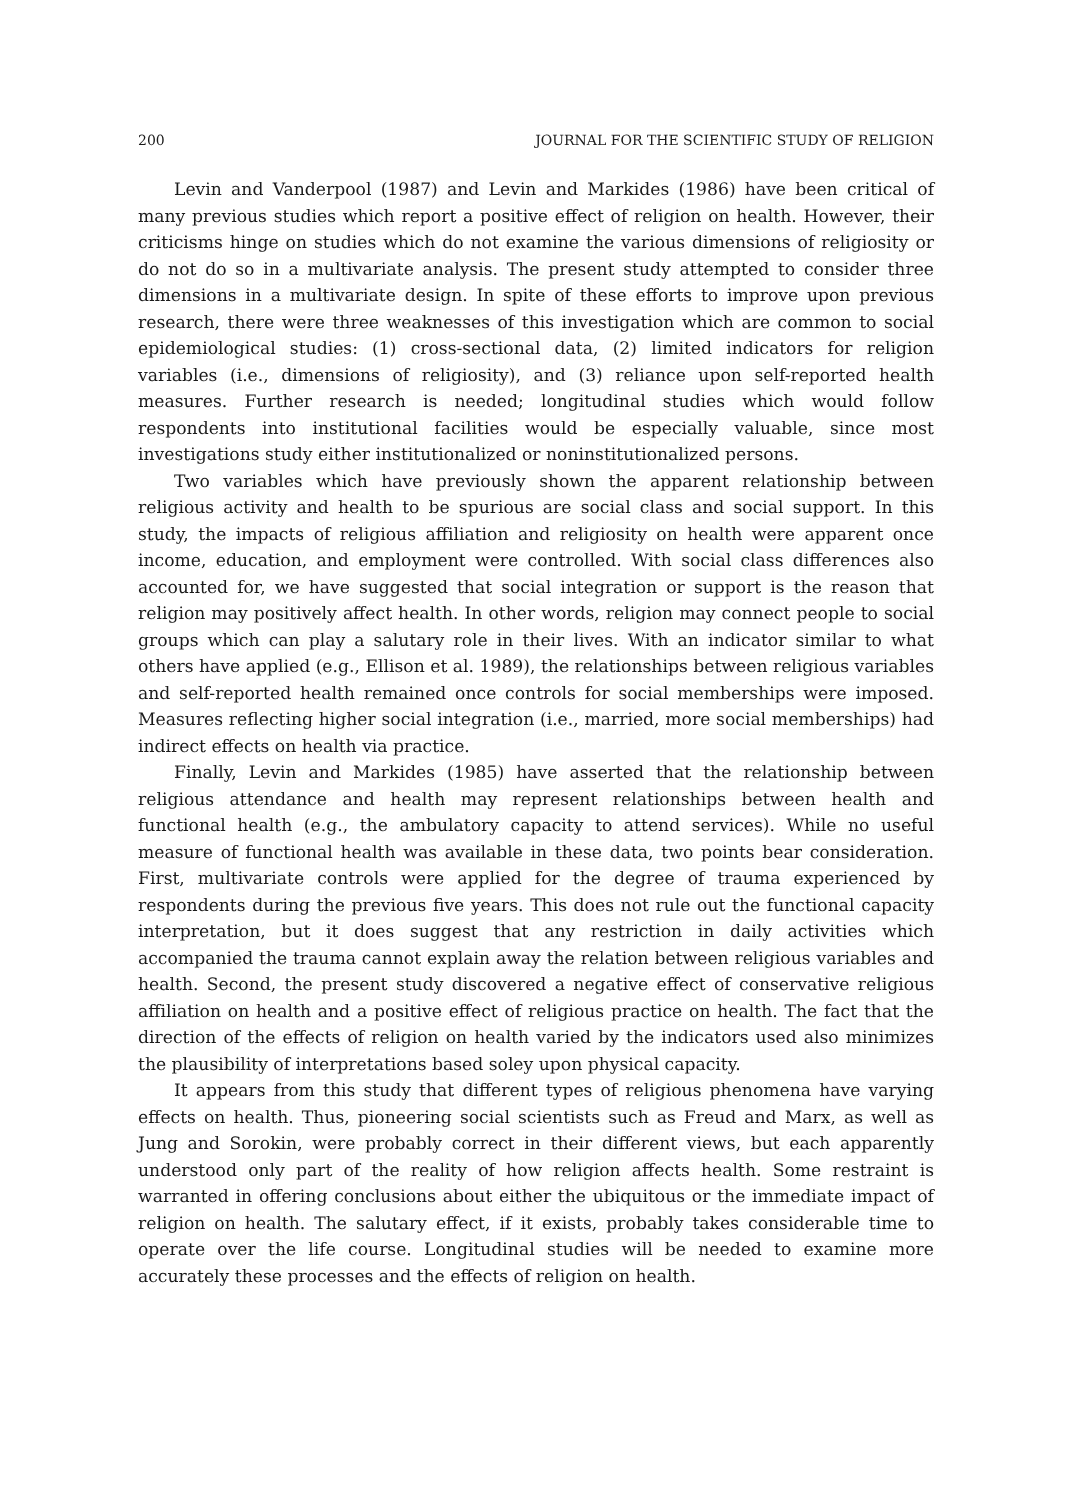200 JOURNAL FOR THE SCIENTIFIC STUDY OF RELIGION
Levin and Vanderpool (1987) and Levin and Markides (1986) have been critical of many previous studies which report a positive effect of religion on health. However, their criticisms hinge on studies which do not examine the various dimensions of religiosity or do not do so in a multivariate analysis. The present study attempted to consider three dimensions in a multivariate design. In spite of these efforts to improve upon previous research, there were three weaknesses of this investigation which are common to social epidemiological studies: (1) cross-sectional data, (2) limited indicators for religion variables (i.e., dimensions of religiosity), and (3) reliance upon self-reported health measures. Further research is needed; longitudinal studies which would follow respondents into institutional facilities would be especially valuable, since most investigations study either institutionalized or noninstitutionalized persons.
Two variables which have previously shown the apparent relationship between religious activity and health to be spurious are social class and social support. In this study, the impacts of religious affiliation and religiosity on health were apparent once income, education, and employment were controlled. With social class differences also accounted for, we have suggested that social integration or support is the reason that religion may positively affect health. In other words, religion may connect people to social groups which can play a salutary role in their lives. With an indicator similar to what others have applied (e.g., Ellison et al. 1989), the relationships between religious variables and self-reported health remained once controls for social memberships were imposed. Measures reflecting higher social integration (i.e., married, more social memberships) had indirect effects on health via practice.
Finally, Levin and Markides (1985) have asserted that the relationship between religious attendance and health may represent relationships between health and functional health (e.g., the ambulatory capacity to attend services). While no useful measure of functional health was available in these data, two points bear consideration. First, multivariate controls were applied for the degree of trauma experienced by respondents during the previous five years. This does not rule out the functional capacity interpretation, but it does suggest that any restriction in daily activities which accompanied the trauma cannot explain away the relation between religious variables and health. Second, the present study discovered a negative effect of conservative religious affiliation on health and a positive effect of religious practice on health. The fact that the direction of the effects of religion on health varied by the indicators used also minimizes the plausibility of interpretations based soley upon physical capacity.
It appears from this study that different types of religious phenomena have varying effects on health. Thus, pioneering social scientists such as Freud and Marx, as well as Jung and Sorokin, were probably correct in their different views, but each apparently understood only part of the reality of how religion affects health. Some restraint is warranted in offering conclusions about either the ubiquitous or the immediate impact of religion on health. The salutary effect, if it exists, probably takes considerable time to operate over the life course. Longitudinal studies will be needed to examine more accurately these processes and the effects of religion on health.